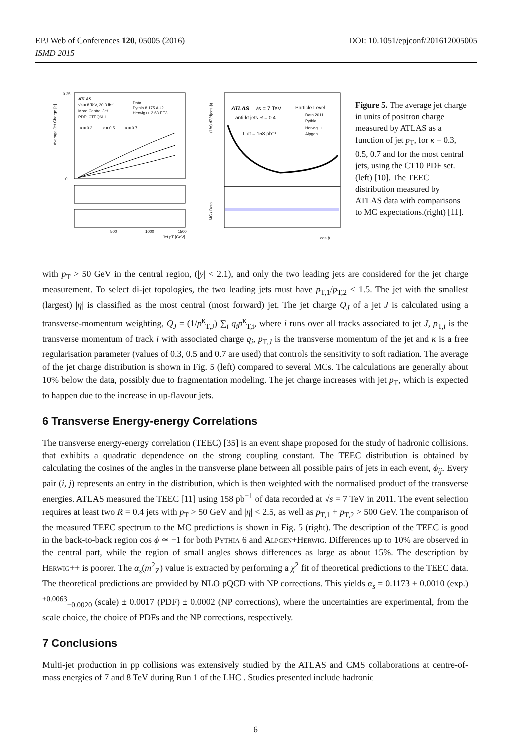DOI: 10.1051/epjconf/201612005005 EPJ Web of Conferences 120, 05005 (2016)
ISMD 2015
ATLAS
√s = 8 TeV, 20.3 fb⁻¹
More Central Jet
PDF: CTEQ6L1
Data
Pythia 8.175 AU2
Herwig++ 2.63 EE3
κ = 0.3
κ = 0.5
κ = 0.7
0.25
0
500
1000
1500
Jet pT [GeV]
Average Jet Charge [e]
ATLAS
√s = 7 TeV
anti-kt jets R = 0.4
L dt = 158 pb⁻¹
Particle Level
Data 2011
Pythia
Herwig++
Alpgen
cos ϕ
(1/σ) dΣ/d(cos ϕ)
MC / Data
Figure 5. The average jet charge in units of positron charge measured by ATLAS as a function of jet p<sub>T</sub>, for κ = 0.3, 0.5, 0.7 and for the most central jets, using the CT10 PDF set. (left) [10]. The TEEC distribution measured by ATLAS data with comparisons to MC expectations.(right) [11].
with p<sub>T</sub> > 50 GeV in the central region, (|y| < 2.1), and only the two leading jets are considered for the jet charge measurement. To select di-jet topologies, the two leading jets must have p<sub>T,1</sub>/p<sub>T,2</sub> < 1.5. The jet with the smallest (largest) |η| is classified as the most central (most forward) jet. The jet charge Q<sub>J</sub> of a jet J is calculated using a transverse-momentum weighting, Q<sub>J</sub> = (1/p<sup>κ</sup><sub>T,J</sub>) ∑<sub>i</sub> q<sub>i</sub>p<sup>κ</sup><sub>T,i</sub>, where i runs over all tracks associated to jet J, p<sub>T,i</sub> is the transverse momentum of track i with associated charge q<sub>i</sub>, p<sub>T,J</sub> is the transverse momentum of the jet and κ is a free regularisation parameter (values of 0.3, 0.5 and 0.7 are used) that controls the sensitivity to soft radiation. The average of the jet charge distribution is shown in Fig. 5 (left) compared to several MCs. The calculations are generally about 10% below the data, possibly due to fragmentation modeling. The jet charge increases with jet p<sub>T</sub>, which is expected to happen due to the increase in up-flavour jets.
6 Transverse Energy-energy Correlations
The transverse energy-energy correlation (TEEC) [35] is an event shape proposed for the study of hadronic collisions. that exhibits a quadratic dependence on the strong coupling constant. The TEEC distribution is obtained by calculating the cosines of the angles in the transverse plane between all possible pairs of jets in each event, ϕ<sub>ij</sub>. Every pair (i, j) represents an entry in the distribution, which is then weighted with the normalised product of the transverse energies. ATLAS measured the TEEC [11] using 158 pb<sup>−1</sup> of data recorded at √s = 7 TeV in 2011. The event selection requires at least two R = 0.4 jets with p<sub>T</sub> > 50 GeV and |η| < 2.5, as well as p<sub>T,1</sub> + p<sub>T,2</sub> > 500 GeV. The comparison of the measured TEEC spectrum to the MC predictions is shown in Fig. 5 (right). The description of the TEEC is good in the back-to-back region cos ϕ ≃ −1 for both Pythia 6 and Alpgen+Herwig. Differences up to 10% are observed in the central part, while the region of small angles shows differences as large as about 15%. The description by Herwig++ is poorer. The α<sub>s</sub>(m<sup>2</sup><sub>Z</sub>) value is extracted by performing a χ<sup>2</sup> fit of theoretical predictions to the TEEC data. The theoretical predictions are provided by NLO pQCD with NP corrections. This yields α<sub>s</sub> = 0.1173 ± 0.0010 (exp.) <sup>+0.0063</sup><sub>−0.0020</sub> (scale) ± 0.0017 (PDF) ± 0.0002 (NP corrections), where the uncertainties are experimental, from the scale choice, the choice of PDFs and the NP corrections, respectively.
7 Conclusions
Multi-jet production in pp collisions was extensively studied by the ATLAS and CMS collaborations at centre-of-mass energies of 7 and 8 TeV during Run 1 of the LHC . Studies presented include hadronic
6